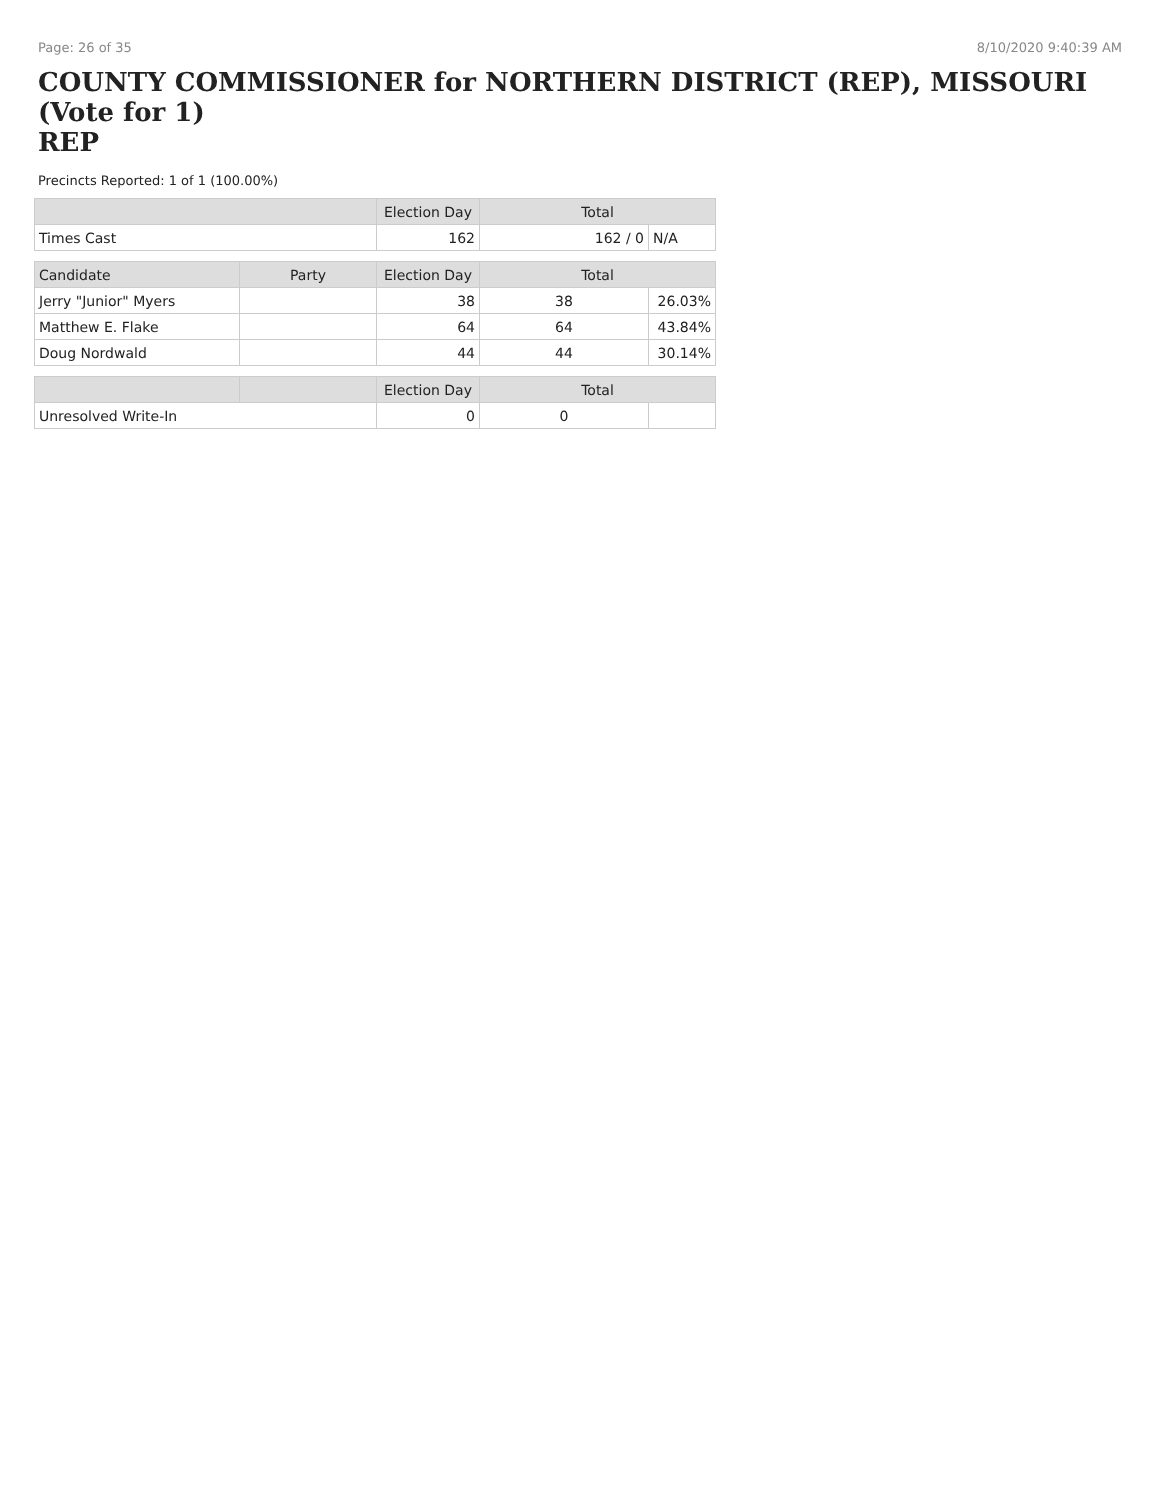Page: 26 of 35 8/10/2020 9:40:39 AM
COUNTY COMMISSIONER for NORTHERN DISTRICT (REP), MISSOURI (Vote for 1)
REP
Precincts Reported: 1 of 1 (100.00%)
| | | Election Day | Total | |
| --- | --- | --- | --- | --- |
| Times Cast | | 162 | 162 / 0 | N/A |
| Candidate | Party | Election Day | Total | |
| Jerry "Junior" Myers | | 38 | 38 | 26.03% |
| Matthew E. Flake | | 64 | 64 | 43.84% |
| Doug Nordwald | | 44 | 44 | 30.14% |
| | | Election Day | Total | |
| Unresolved Write-In | | 0 | 0 | |